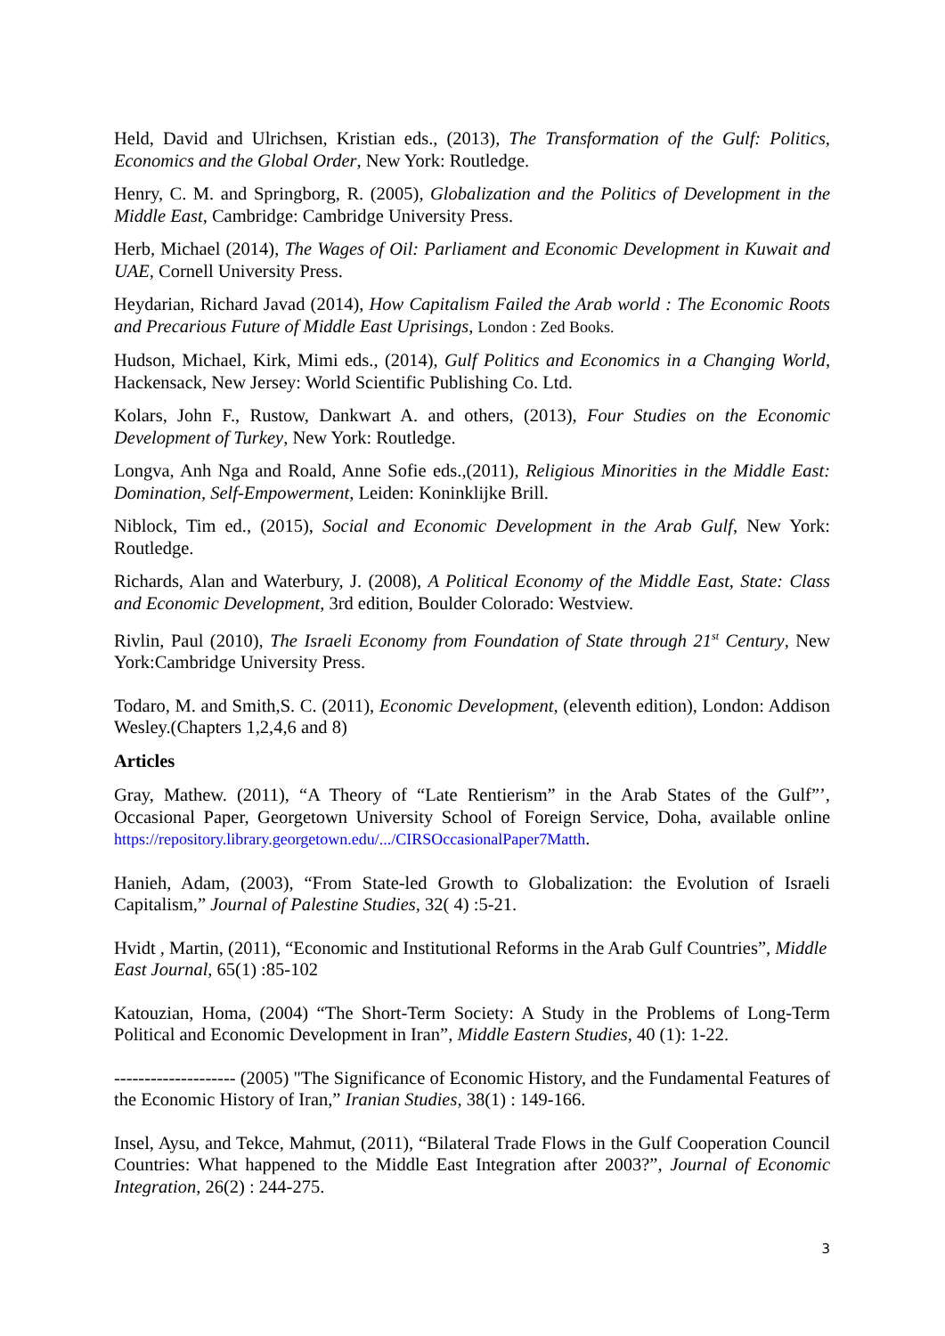Held, David and Ulrichsen, Kristian eds., (2013), The Transformation of the Gulf: Politics, Economics and the Global Order, New York: Routledge.
Henry, C. M. and Springborg, R. (2005), Globalization and the Politics of Development in the Middle East, Cambridge: Cambridge University Press.
Herb, Michael (2014), The Wages of Oil: Parliament and Economic Development in Kuwait and UAE, Cornell University Press.
Heydarian, Richard Javad (2014), How Capitalism Failed the Arab world : The Economic Roots and Precarious Future of Middle East Uprisings, London : Zed Books.
Hudson, Michael, Kirk, Mimi eds., (2014), Gulf Politics and Economics in a Changing World, Hackensack, New Jersey: World Scientific Publishing Co. Ltd.
Kolars, John F., Rustow, Dankwart A. and others, (2013), Four Studies on the Economic Development of Turkey, New York: Routledge.
Longva, Anh Nga and Roald, Anne Sofie eds.,(2011), Religious Minorities in the Middle East: Domination, Self-Empowerment, Leiden: Koninklijke Brill.
Niblock, Tim ed., (2015), Social and Economic Development in the Arab Gulf, New York: Routledge.
Richards, Alan and Waterbury, J. (2008), A Political Economy of the Middle East, State: Class and Economic Development, 3rd edition, Boulder Colorado: Westview.
Rivlin, Paul (2010), The Israeli Economy from Foundation of State through 21<sup>st</sup> Century, New York:Cambridge University Press.
Todaro, M. and Smith,S. C. (2011), Economic Development, (eleventh edition), London: Addison Wesley.(Chapters 1,2,4,6 and 8)
Articles
Gray, Mathew. (2011), “A Theory of “Late Rentierism” in the Arab States of the Gulf”’, Occasional Paper, Georgetown University School of Foreign Service, Doha, available online https://repository.library.georgetown.edu/.../CIRSOccasionalPaper7Matth.
Hanieh, Adam, (2003), “From State-led Growth to Globalization: the Evolution of Israeli Capitalism,” Journal of Palestine Studies, 32( 4) :5-21.
Hvidt , Martin, (2011), “Economic and Institutional Reforms in the Arab Gulf Countries”, Middle East Journal, 65(1) :85-102
Katouzian, Homa, (2004) “The Short-Term Society: A Study in the Problems of Long-Term Political and Economic Development in Iran”, Middle Eastern Studies, 40 (1): 1-22.
-------------------- (2005) "The Significance of Economic History, and the Fundamental Features of the Economic History of Iran,” Iranian Studies, 38(1) : 149-166.
Insel, Aysu, and Tekce, Mahmut, (2011), “Bilateral Trade Flows in the Gulf Cooperation Council Countries: What happened to the Middle East Integration after 2003?”, Journal of Economic Integration, 26(2) : 244-275.
3